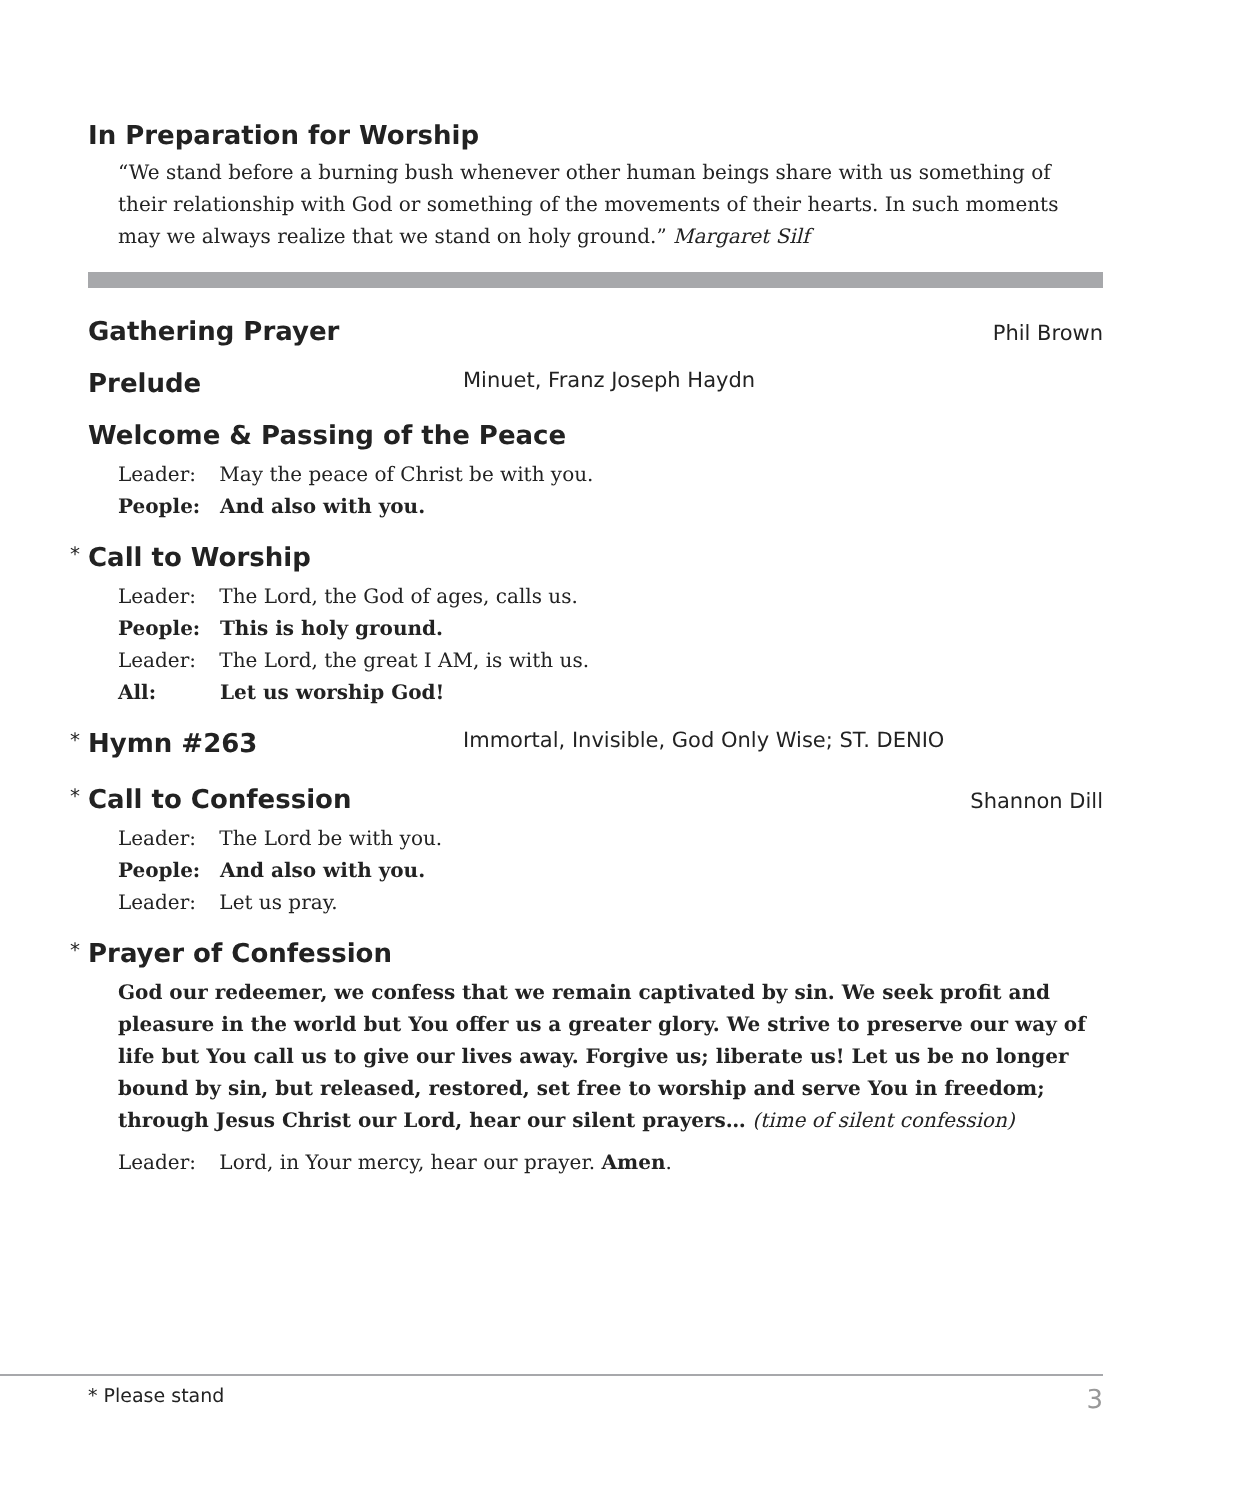In Preparation for Worship
“We stand before a burning bush whenever other human beings share with us something of their relationship with God or something of the movements of their hearts. In such moments may we always realize that we stand on holy ground.” Margaret Silf
Gathering Prayer Phil Brown
Prelude Minuet, Franz Joseph Haydn
Welcome & Passing of the Peace
Leader: May the peace of Christ be with you.
People: And also with you.
* Call to Worship
Leader: The Lord, the God of ages, calls us.
People: This is holy ground.
Leader: The Lord, the great I AM, is with us.
All: Let us worship God!
* Hymn #263 Immortal, Invisible, God Only Wise; ST. DENIO
* Call to Confession Shannon Dill
Leader: The Lord be with you.
People: And also with you.
Leader: Let us pray.
* Prayer of Confession
God our redeemer, we confess that we remain captivated by sin. We seek profit and pleasure in the world but You offer us a greater glory. We strive to preserve our way of life but You call us to give our lives away. Forgive us; liberate us! Let us be no longer bound by sin, but released, restored, set free to worship and serve You in freedom; through Jesus Christ our Lord, hear our silent prayers… (time of silent confession)
Leader: Lord, in Your mercy, hear our prayer. Amen.
* Please stand 3